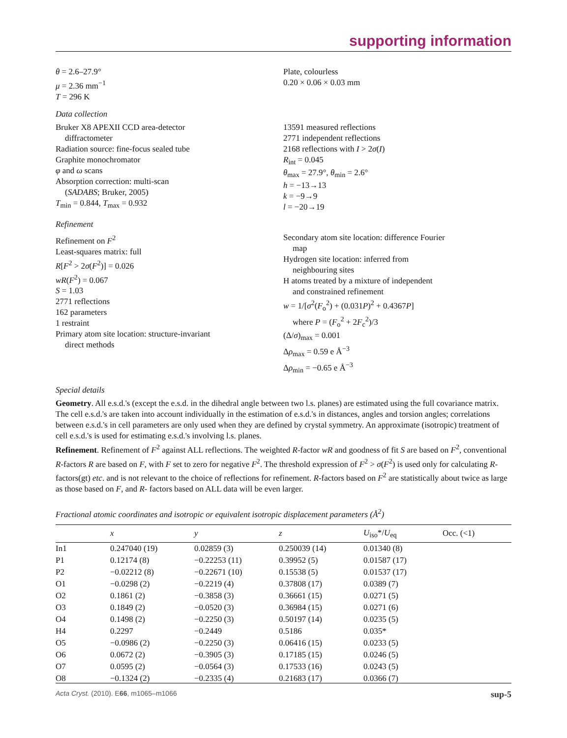supporting information
θ = 2.6–27.9°
μ = 2.36 mm<sup>−1</sup>
T = 296 K
Plate, colourless
0.20 × 0.06 × 0.03 mm
Data collection
Bruker X8 APEXII CCD area-detector
diffractometer
Radiation source: fine-focus sealed tube
Graphite monochromator
φ and ω scans
Absorption correction: multi-scan
(SADABS; Bruker, 2005)
T<sub>min</sub> = 0.844, T<sub>max</sub> = 0.932
13591 measured reflections
2771 independent reflections
2168 reflections with I > 2σ(I)
R<sub>int</sub> = 0.045
θ<sub>max</sub> = 27.9°, θ<sub>min</sub> = 2.6°
h = −13→13
k = −9→9
l = −20→19
Refinement
Refinement on F<sup>2</sup>
Least-squares matrix: full
R[F<sup>2</sup> > 2σ(F<sup>2</sup>)] = 0.026
wR(F<sup>2</sup>) = 0.067
S = 1.03
2771 reflections
162 parameters
1 restraint
Primary atom site location: structure-invariant
direct methods
Secondary atom site location: difference Fourier
map
Hydrogen site location: inferred from
neighbouring sites
H atoms treated by a mixture of independent
and constrained refinement
w = 1/[σ<sup>2</sup>(F<sub>o</sub><sup>2</sup>) + (0.031P)<sup>2</sup> + 0.4367P]
where P = (F<sub>o</sub><sup>2</sup> + 2F<sub>c</sub><sup>2</sup>)/3
(Δ/σ)<sub>max</sub> = 0.001
Δρ<sub>max</sub> = 0.59 e Å<sup>−3</sup>
Δρ<sub>min</sub> = −0.65 e Å<sup>−3</sup>
Special details
Geometry. All e.s.d.'s (except the e.s.d. in the dihedral angle between two l.s. planes) are estimated using the full covariance matrix. The cell e.s.d.'s are taken into account individually in the estimation of e.s.d.'s in distances, angles and torsion angles; correlations between e.s.d.'s in cell parameters are only used when they are defined by crystal symmetry. An approximate (isotropic) treatment of cell e.s.d.'s is used for estimating e.s.d.'s involving l.s. planes.
Refinement. Refinement of F<sup>2</sup> against ALL reflections. The weighted R-factor wR and goodness of fit S are based on F<sup>2</sup>, conventional R-factors R are based on F, with F set to zero for negative F<sup>2</sup>. The threshold expression of F<sup>2</sup> > σ(F<sup>2</sup>) is used only for calculating R-factors(gt) etc. and is not relevant to the choice of reflections for refinement. R-factors based on F<sup>2</sup> are statistically about twice as large as those based on F, and R- factors based on ALL data will be even larger.
Fractional atomic coordinates and isotropic or equivalent isotropic displacement parameters (Å<sup>2</sup>)
| | x | y | z | U<sub>iso</sub>*/ U<sub>eq</sub> | Occ. (<1) |
| --- | --- | --- | --- | --- | --- |
| In1 | 0.247040 (19) | 0.02859 (3) | 0.250039 (14) | 0.01340 (8) | |
| P1 | 0.12174 (8) | −0.22253 (11) | 0.39952 (5) | 0.01587 (17) | |
| P2 | −0.02212 (8) | −0.22671 (10) | 0.15538 (5) | 0.01537 (17) | |
| O1 | −0.0298 (2) | −0.2219 (4) | 0.37808 (17) | 0.0389 (7) | |
| O2 | 0.1861 (2) | −0.3858 (3) | 0.36661 (15) | 0.0271 (5) | |
| O3 | 0.1849 (2) | −0.0520 (3) | 0.36984 (15) | 0.0271 (6) | |
| O4 | 0.1498 (2) | −0.2250 (3) | 0.50197 (14) | 0.0235 (5) | |
| H4 | 0.2297 | −0.2449 | 0.5186 | 0.035* | |
| O5 | −0.0986 (2) | −0.2250 (3) | 0.06416 (15) | 0.0233 (5) | |
| O6 | 0.0672 (2) | −0.3905 (3) | 0.17185 (15) | 0.0246 (5) | |
| O7 | 0.0595 (2) | −0.0564 (3) | 0.17533 (16) | 0.0243 (5) | |
| O8 | −0.1324 (2) | −0.2335 (4) | 0.21683 (17) | 0.0366 (7) | |
Acta Cryst. (2010). E66, m1065–m1066 sup-5